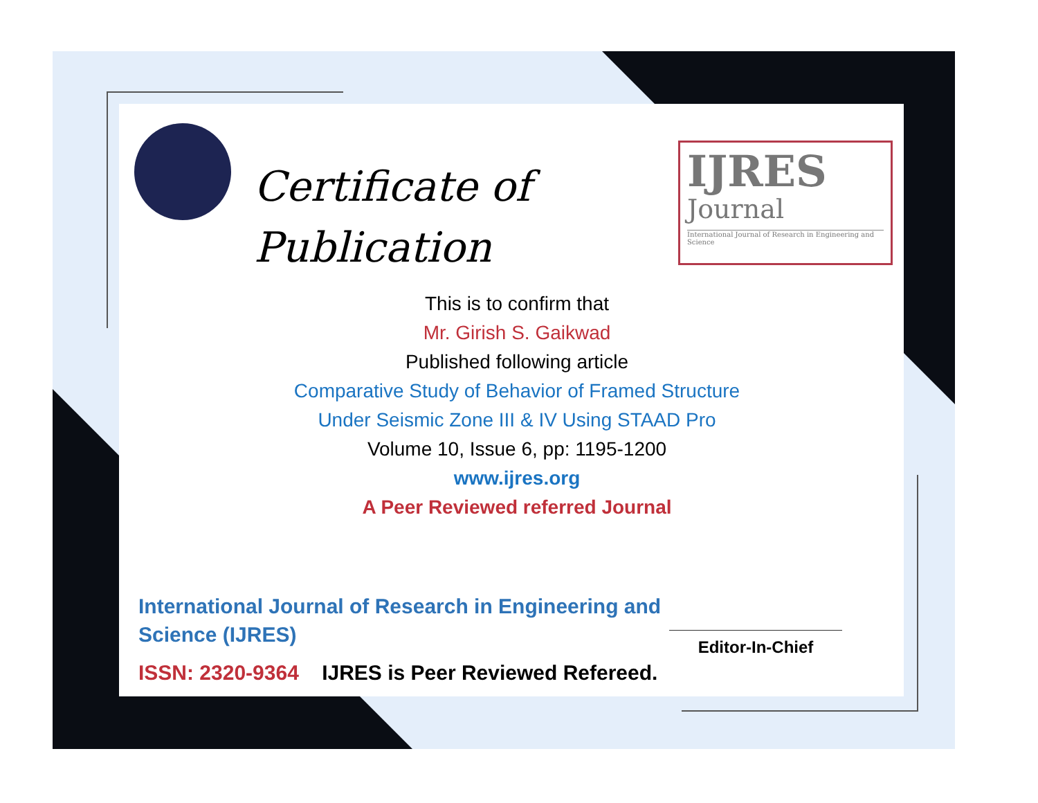Certificate of
Publication
IJRES
Journal
International Journal of Research in Engineering and Science
This is to confirm that
Mr. Girish S. Gaikwad
Published following article
Comparative Study of Behavior of Framed Structure
Under Seismic Zone III & IV Using STAAD Pro
Volume 10, Issue 6, pp: 1195-1200
www.ijres.org
A Peer Reviewed referred Journal
International Journal of Research in Engineering and Science (IJRES)
ISSN: 2320-9364 IJRES is Peer Reviewed Refereed.
Editor-In-Chief